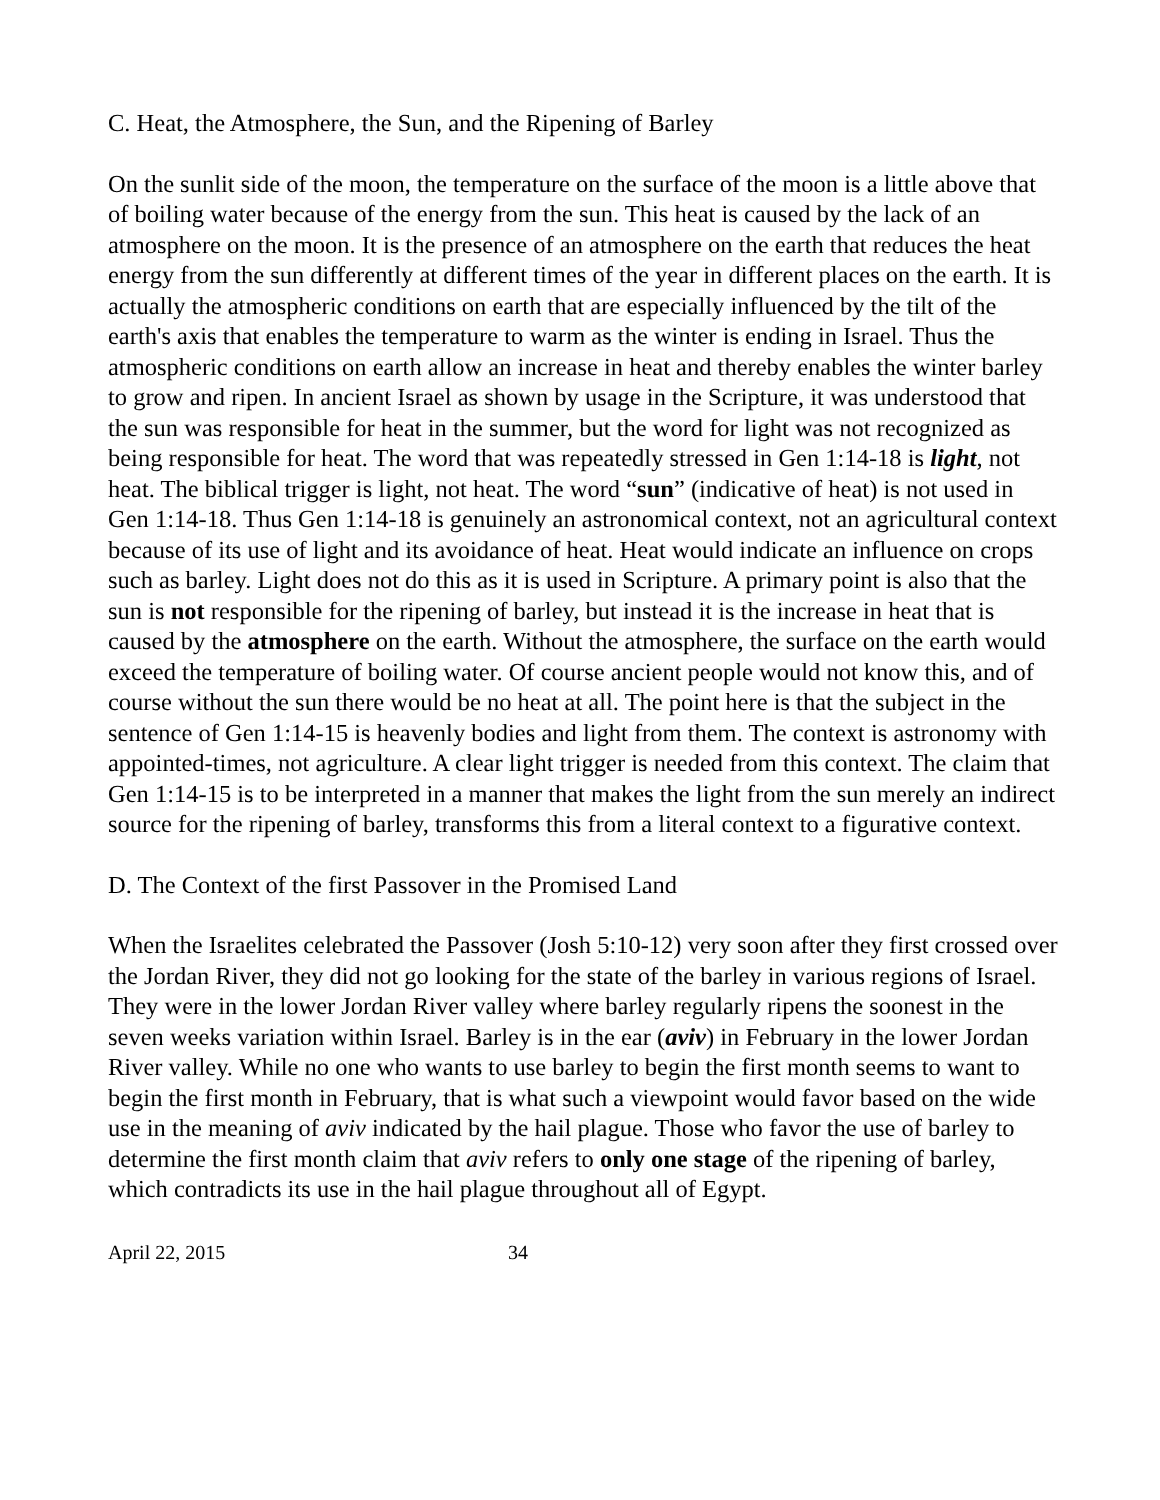C. Heat, the Atmosphere, the Sun, and the Ripening of Barley
On the sunlit side of the moon, the temperature on the surface of the moon is a little above that of boiling water because of the energy from the sun. This heat is caused by the lack of an atmosphere on the moon. It is the presence of an atmosphere on the earth that reduces the heat energy from the sun differently at different times of the year in different places on the earth. It is actually the atmospheric conditions on earth that are especially influenced by the tilt of the earth's axis that enables the temperature to warm as the winter is ending in Israel. Thus the atmospheric conditions on earth allow an increase in heat and thereby enables the winter barley to grow and ripen. In ancient Israel as shown by usage in the Scripture, it was understood that the sun was responsible for heat in the summer, but the word for light was not recognized as being responsible for heat. The word that was repeatedly stressed in Gen 1:14-18 is light, not heat. The biblical trigger is light, not heat. The word “sun” (indicative of heat) is not used in Gen 1:14-18. Thus Gen 1:14-18 is genuinely an astronomical context, not an agricultural context because of its use of light and its avoidance of heat. Heat would indicate an influence on crops such as barley. Light does not do this as it is used in Scripture. A primary point is also that the sun is not responsible for the ripening of barley, but instead it is the increase in heat that is caused by the atmosphere on the earth. Without the atmosphere, the surface on the earth would exceed the temperature of boiling water. Of course ancient people would not know this, and of course without the sun there would be no heat at all. The point here is that the subject in the sentence of Gen 1:14-15 is heavenly bodies and light from them. The context is astronomy with appointed-times, not agriculture. A clear light trigger is needed from this context. The claim that Gen 1:14-15 is to be interpreted in a manner that makes the light from the sun merely an indirect source for the ripening of barley, transforms this from a literal context to a figurative context.
D. The Context of the first Passover in the Promised Land
When the Israelites celebrated the Passover (Josh 5:10-12) very soon after they first crossed over the Jordan River, they did not go looking for the state of the barley in various regions of Israel. They were in the lower Jordan River valley where barley regularly ripens the soonest in the seven weeks variation within Israel. Barley is in the ear (aviv) in February in the lower Jordan River valley. While no one who wants to use barley to begin the first month seems to want to begin the first month in February, that is what such a viewpoint would favor based on the wide use in the meaning of aviv indicated by the hail plague. Those who favor the use of barley to determine the first month claim that aviv refers to only one stage of the ripening of barley, which contradicts its use in the hail plague throughout all of Egypt.
April 22, 2015 34